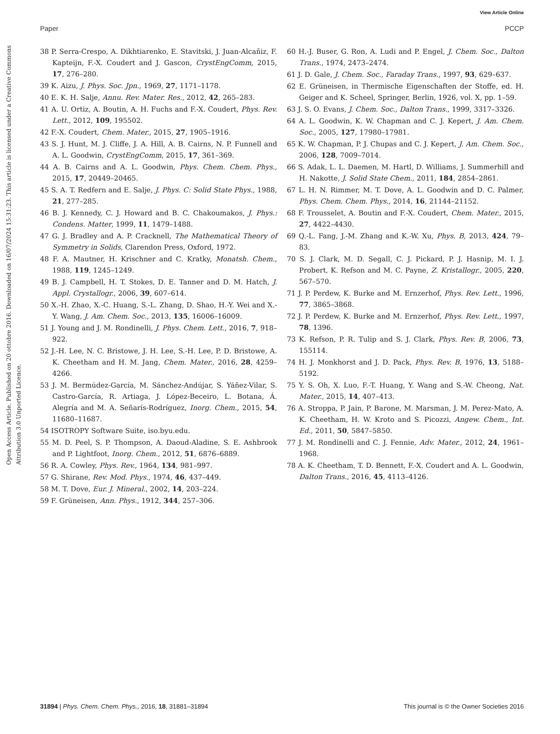View Article Online
Paper PCCP
Open Access Article. Published on 20 ottobre 2016. Downloaded on 16/07/2024 15:31:23. This article is licensed under a Creative Commons Attribution 3.0 Unported Licence.
38 P. Serra-Crespo, A. Dikhtiarenko, E. Stavitski, J. Juan-Alcañiz, F. Kapteijn, F.-X. Coudert and J. Gascon, CrystEngComm, 2015, 17, 276–280.
39 K. Aizu, J. Phys. Soc. Jpn., 1969, 27, 1171–1178.
40 E. K. H. Salje, Annu. Rev. Mater. Res., 2012, 42, 265–283.
41 A. U. Ortiz, A. Boutin, A. H. Fuchs and F.-X. Coudert, Phys. Rev. Lett., 2012, 109, 195502.
42 F.-X. Coudert, Chem. Mater., 2015, 27, 1905–1916.
43 S. J. Hunt, M. J. Cliffe, J. A. Hill, A. B. Cairns, N. P. Funnell and A. L. Goodwin, CrystEngComm, 2015, 17, 361–369.
44 A. B. Cairns and A. L. Goodwin, Phys. Chem. Chem. Phys., 2015, 17, 20449–20465.
45 S. A. T. Redfern and E. Salje, J. Phys. C: Solid State Phys., 1988, 21, 277–285.
46 B. J. Kennedy, C. J. Howard and B. C. Chakoumakos, J. Phys.: Condens. Matter, 1999, 11, 1479–1488.
47 G. J. Bradley and A. P. Cracknell, The Mathematical Theory of Symmetry in Solids, Clarendon Press, Oxford, 1972.
48 F. A. Mautner, H. Krischner and C. Kratky, Monatsh. Chem., 1988, 119, 1245–1249.
49 B. J. Campbell, H. T. Stokes, D. E. Tanner and D. M. Hatch, J. Appl. Crystallogr., 2006, 39, 607–614.
50 X.-H. Zhao, X.-C. Huang, S.-L. Zhang, D. Shao, H.-Y. Wei and X.-Y. Wang, J. Am. Chem. Soc., 2013, 135, 16006–16009.
51 J. Young and J. M. Rondinelli, J. Phys. Chem. Lett., 2016, 7, 918–922.
52 J.-H. Lee, N. C. Bristowe, J. H. Lee, S.-H. Lee, P. D. Bristowe, A. K. Cheetham and H. M. Jang, Chem. Mater., 2016, 28, 4259–4266.
53 J. M. Bermúdez-García, M. Sánchez-Andújar, S. Yáñez-Vilar, S. Castro-García, R. Artiaga, J. López-Beceiro, L. Botana, Á. Alegría and M. A. Señarís-Rodríguez, Inorg. Chem., 2015, 54, 11680–11687.
54 ISOTROPY Software Suite, iso.byu.edu.
55 M. D. Peel, S. P. Thompson, A. Daoud-Aladine, S. E. Ashbrook and P. Lightfoot, Inorg. Chem., 2012, 51, 6876–6889.
56 R. A. Cowley, Phys. Rev., 1964, 134, 981–997.
57 G. Shirane, Rev. Mod. Phys., 1974, 46, 437–449.
58 M. T. Dove, Eur. J. Mineral., 2002, 14, 203–224.
59 F. Grüneisen, Ann. Phys., 1912, 344, 257–306.
60 H.-J. Buser, G. Ron, A. Ludi and P. Engel, J. Chem. Soc., Dalton Trans., 1974, 2473–2474.
61 J. D. Gale, J. Chem. Soc., Faraday Trans., 1997, 93, 629–637.
62 E. Grüneisen, in Thermische Eigenschaften der Stoffe, ed. H. Geiger and K. Scheel, Springer, Berlin, 1926, vol. X, pp. 1–59.
63 J. S. O. Evans, J. Chem. Soc., Dalton Trans., 1999, 3317–3326.
64 A. L. Goodwin, K. W. Chapman and C. J. Kepert, J. Am. Chem. Soc., 2005, 127, 17980–17981.
65 K. W. Chapman, P. J. Chupas and C. J. Kepert, J. Am. Chem. Soc., 2006, 128, 7009–7014.
66 S. Adak, L. L. Daemen, M. Hartl, D. Williams, J. Summerhill and H. Nakotte, J. Solid State Chem., 2011, 184, 2854–2861.
67 L. H. N. Rimmer, M. T. Dove, A. L. Goodwin and D. C. Palmer, Phys. Chem. Chem. Phys., 2014, 16, 21144–21152.
68 F. Trousselet, A. Boutin and F.-X. Coudert, Chem. Mater., 2015, 27, 4422–4430.
69 Q.-L. Fang, J.-M. Zhang and K.-W. Xu, Phys. B, 2013, 424, 79–83.
70 S. J. Clark, M. D. Segall, C. J. Pickard, P. J. Hasnip, M. I. J. Probert, K. Refson and M. C. Payne, Z. Kristallogr., 2005, 220, 567–570.
71 J. P. Perdew, K. Burke and M. Ernzerhof, Phys. Rev. Lett., 1996, 77, 3865–3868.
72 J. P. Perdew, K. Burke and M. Ernzerhof, Phys. Rev. Lett., 1997, 78, 1396.
73 K. Refson, P. R. Tulip and S. J. Clark, Phys. Rev. B, 2006, 73, 155114.
74 H. J. Monkhorst and J. D. Pack, Phys. Rev. B, 1976, 13, 5188–5192.
75 Y. S. Oh, X. Luo, F.-T. Huang, Y. Wang and S.-W. Cheong, Nat. Mater., 2015, 14, 407–413.
76 A. Stroppa, P. Jain, P. Barone, M. Marsman, J. M. Perez-Mato, A. K. Cheetham, H. W. Kroto and S. Picozzi, Angew. Chem., Int. Ed., 2011, 50, 5847–5850.
77 J. M. Rondinelli and C. J. Fennie, Adv. Mater., 2012, 24, 1961–1968.
78 A. K. Cheetham, T. D. Bennett, F.-X. Coudert and A. L. Goodwin, Dalton Trans., 2016, 45, 4113–4126.
31894 | Phys. Chem. Chem. Phys., 2016, 18, 31881–31894 This journal is © the Owner Societies 2016